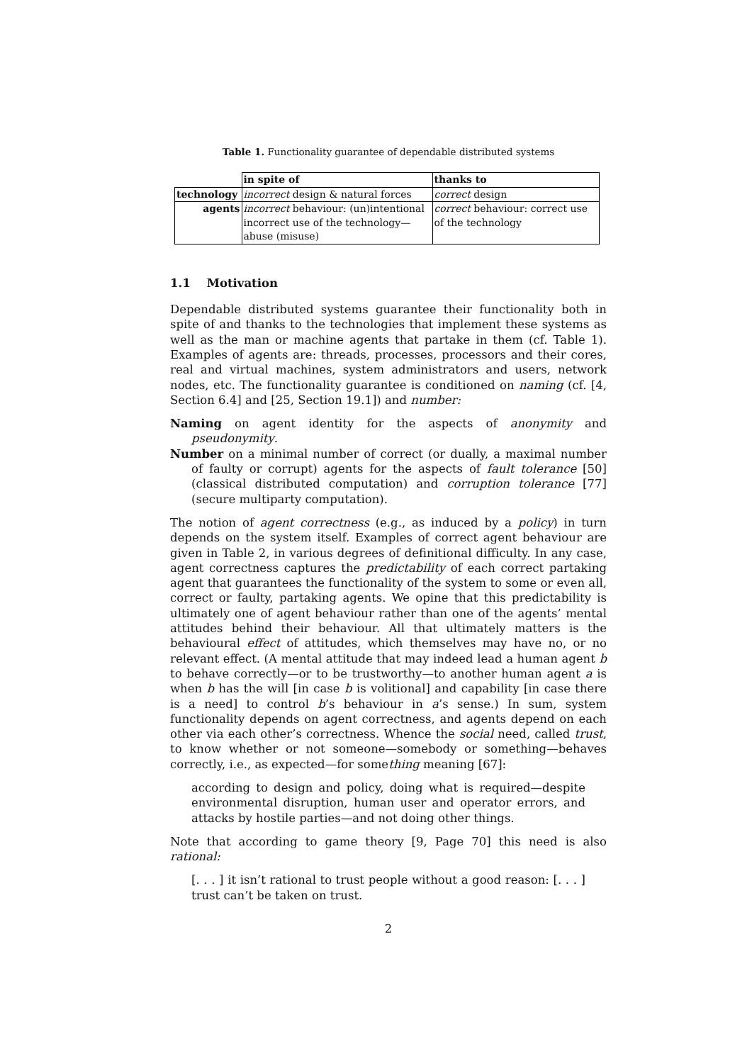Table 1. Functionality guarantee of dependable distributed systems
| | in spite of | thanks to |
| technology | incorrect design & natural forces | correct design |
| agents | incorrect behaviour: (un)intentional incorrect use of the technology—abuse (misuse) | correct behaviour: correct use of the technology |
1.1 Motivation
Dependable distributed systems guarantee their functionality both in spite of and thanks to the technologies that implement these systems as well as the man or machine agents that partake in them (cf. Table 1). Examples of agents are: threads, processes, processors and their cores, real and virtual machines, system administrators and users, network nodes, etc. The functionality guarantee is conditioned on naming (cf. [4, Section 6.4] and [25, Section 19.1]) and number:
Naming on agent identity for the aspects of anonymity and pseudonymity.
Number on a minimal number of correct (or dually, a maximal number of faulty or corrupt) agents for the aspects of fault tolerance [50] (classical distributed computation) and corruption tolerance [77] (secure multiparty computation).
The notion of agent correctness (e.g., as induced by a policy) in turn depends on the system itself. Examples of correct agent behaviour are given in Table 2, in various degrees of definitional difficulty. In any case, agent correctness captures the predictability of each correct partaking agent that guarantees the functionality of the system to some or even all, correct or faulty, partaking agents. We opine that this predictability is ultimately one of agent behaviour rather than one of the agents’ mental attitudes behind their behaviour. All that ultimately matters is the behavioural effect of attitudes, which themselves may have no, or no relevant effect. (A mental attitude that may indeed lead a human agent b to behave correctly—or to be trustworthy—to another human agent a is when b has the will [in case b is volitional] and capability [in case there is a need] to control b’s behaviour in a’s sense.) In sum, system functionality depends on agent correctness, and agents depend on each other via each other’s correctness. Whence the social need, called trust, to know whether or not someone—somebody or something—behaves correctly, i.e., as expected—for something meaning [67]:
according to design and policy, doing what is required—despite environmental disruption, human user and operator errors, and attacks by hostile parties—and not doing other things.
Note that according to game theory [9, Page 70] this need is also rational:
[. . . ] it isn’t rational to trust people without a good reason: [. . . ] trust can’t be taken on trust.
2